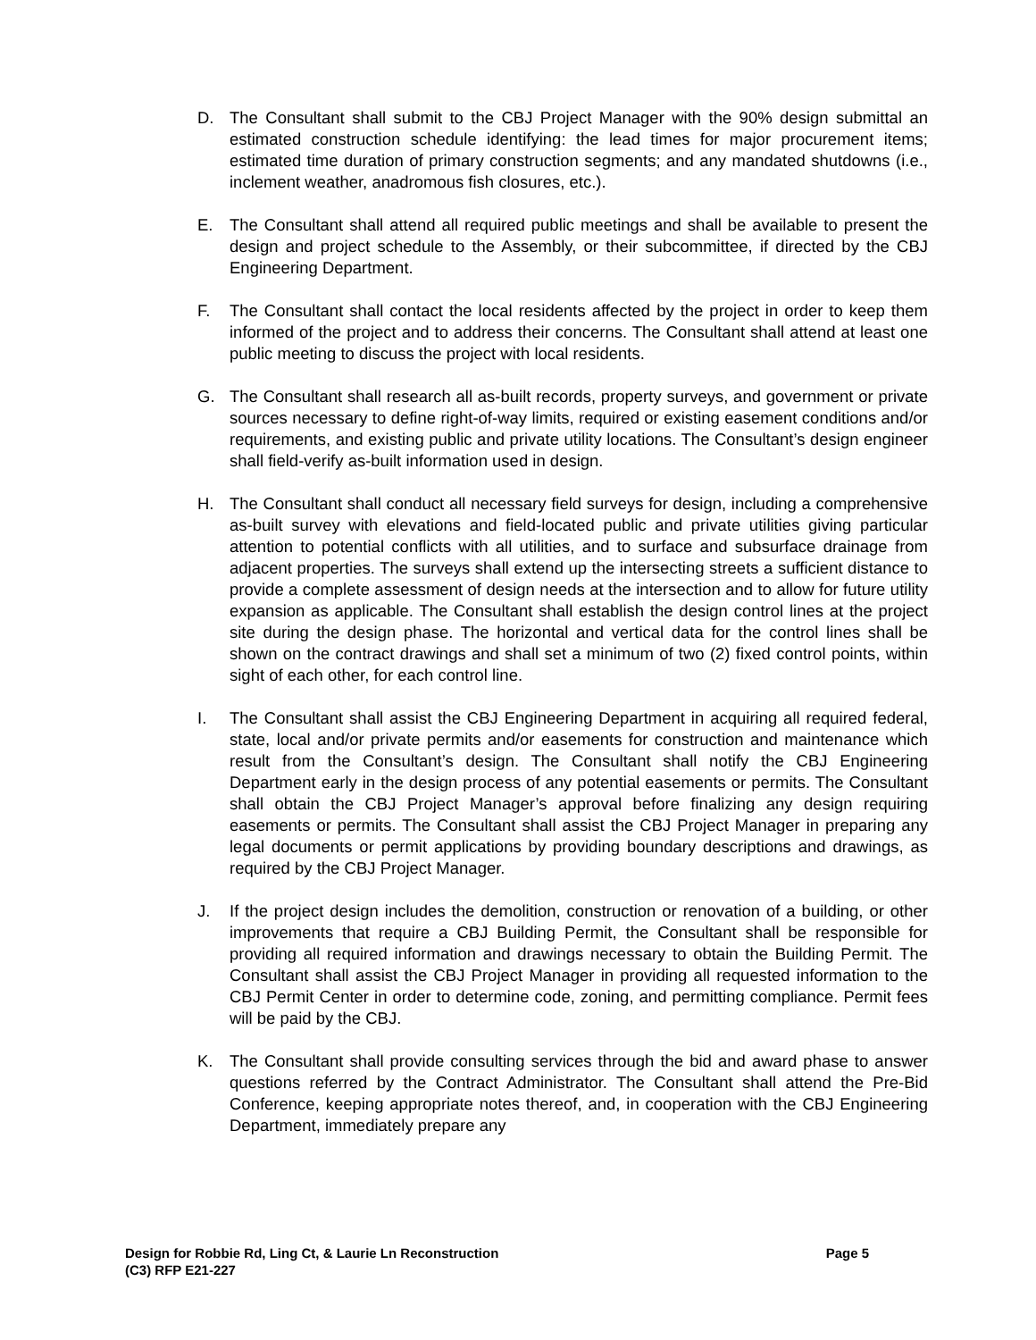D. The Consultant shall submit to the CBJ Project Manager with the 90% design submittal an estimated construction schedule identifying: the lead times for major procurement items; estimated time duration of primary construction segments; and any mandated shutdowns (i.e., inclement weather, anadromous fish closures, etc.).
E. The Consultant shall attend all required public meetings and shall be available to present the design and project schedule to the Assembly, or their subcommittee, if directed by the CBJ Engineering Department.
F. The Consultant shall contact the local residents affected by the project in order to keep them informed of the project and to address their concerns. The Consultant shall attend at least one public meeting to discuss the project with local residents.
G. The Consultant shall research all as-built records, property surveys, and government or private sources necessary to define right-of-way limits, required or existing easement conditions and/or requirements, and existing public and private utility locations. The Consultant’s design engineer shall field-verify as-built information used in design.
H. The Consultant shall conduct all necessary field surveys for design, including a comprehensive as-built survey with elevations and field-located public and private utilities giving particular attention to potential conflicts with all utilities, and to surface and subsurface drainage from adjacent properties. The surveys shall extend up the intersecting streets a sufficient distance to provide a complete assessment of design needs at the intersection and to allow for future utility expansion as applicable. The Consultant shall establish the design control lines at the project site during the design phase. The horizontal and vertical data for the control lines shall be shown on the contract drawings and shall set a minimum of two (2) fixed control points, within sight of each other, for each control line.
I. The Consultant shall assist the CBJ Engineering Department in acquiring all required federal, state, local and/or private permits and/or easements for construction and maintenance which result from the Consultant’s design. The Consultant shall notify the CBJ Engineering Department early in the design process of any potential easements or permits. The Consultant shall obtain the CBJ Project Manager’s approval before finalizing any design requiring easements or permits. The Consultant shall assist the CBJ Project Manager in preparing any legal documents or permit applications by providing boundary descriptions and drawings, as required by the CBJ Project Manager.
J. If the project design includes the demolition, construction or renovation of a building, or other improvements that require a CBJ Building Permit, the Consultant shall be responsible for providing all required information and drawings necessary to obtain the Building Permit. The Consultant shall assist the CBJ Project Manager in providing all requested information to the CBJ Permit Center in order to determine code, zoning, and permitting compliance. Permit fees will be paid by the CBJ.
K. The Consultant shall provide consulting services through the bid and award phase to answer questions referred by the Contract Administrator. The Consultant shall attend the Pre-Bid Conference, keeping appropriate notes thereof, and, in cooperation with the CBJ Engineering Department, immediately prepare any
Page 5 Design for Robbie Rd, Ling Ct, & Laurie Ln Reconstruction
(C3) RFP E21-227